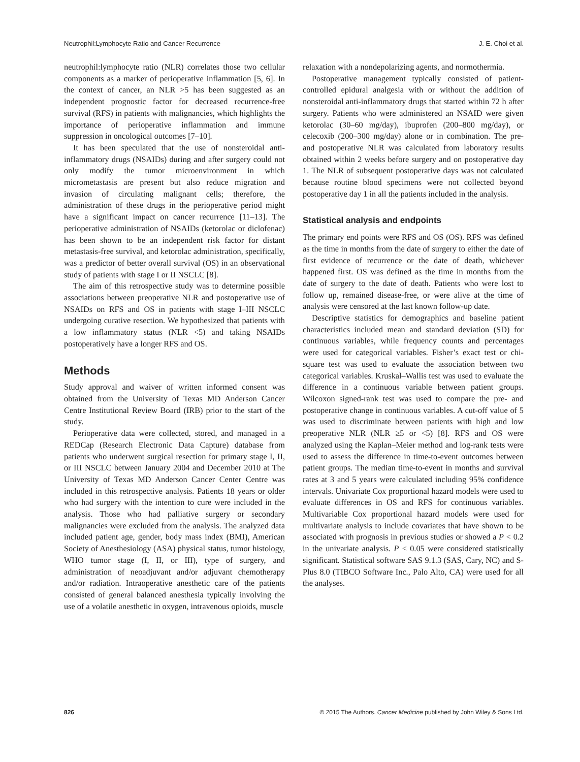Neutrophil:Lymphocyte Ratio and Cancer Recurrence J. E. Choi et al.
neutrophil:lymphocyte ratio (NLR) correlates those two cellular components as a marker of perioperative inflammation [5, 6]. In the context of cancer, an NLR >5 has been suggested as an independent prognostic factor for decreased recurrence-free survival (RFS) in patients with malignancies, which highlights the importance of perioperative inflammation and immune suppression in oncological outcomes [7–10].
It has been speculated that the use of nonsteroidal anti-inflammatory drugs (NSAIDs) during and after surgery could not only modify the tumor microenvironment in which micrometastasis are present but also reduce migration and invasion of circulating malignant cells; therefore, the administration of these drugs in the perioperative period might have a significant impact on cancer recurrence [11–13]. The perioperative administration of NSAIDs (ketorolac or diclofenac) has been shown to be an independent risk factor for distant metastasis-free survival, and ketorolac administration, specifically, was a predictor of better overall survival (OS) in an observational study of patients with stage I or II NSCLC [8].
The aim of this retrospective study was to determine possible associations between preoperative NLR and postoperative use of NSAIDs on RFS and OS in patients with stage I–III NSCLC undergoing curative resection. We hypothesized that patients with a low inflammatory status (NLR <5) and taking NSAIDs postoperatively have a longer RFS and OS.
Methods
Study approval and waiver of written informed consent was obtained from the University of Texas MD Anderson Cancer Centre Institutional Review Board (IRB) prior to the start of the study.
Perioperative data were collected, stored, and managed in a REDCap (Research Electronic Data Capture) database from patients who underwent surgical resection for primary stage I, II, or III NSCLC between January 2004 and December 2010 at The University of Texas MD Anderson Cancer Center Centre was included in this retrospective analysis. Patients 18 years or older who had surgery with the intention to cure were included in the analysis. Those who had palliative surgery or secondary malignancies were excluded from the analysis. The analyzed data included patient age, gender, body mass index (BMI), American Society of Anesthesiology (ASA) physical status, tumor histology, WHO tumor stage (I, II, or III), type of surgery, and administration of neoadjuvant and/or adjuvant chemotherapy and/or radiation. Intraoperative anesthetic care of the patients consisted of general balanced anesthesia typically involving the use of a volatile anesthetic in oxygen, intravenous opioids, muscle
relaxation with a nondepolarizing agents, and normothermia.
Postoperative management typically consisted of patient-controlled epidural analgesia with or without the addition of nonsteroidal anti-inflammatory drugs that started within 72 h after surgery. Patients who were administered an NSAID were given ketorolac (30–60 mg/day), ibuprofen (200–800 mg/day), or celecoxib (200–300 mg/day) alone or in combination. The pre- and postoperative NLR was calculated from laboratory results obtained within 2 weeks before surgery and on postoperative day 1. The NLR of subsequent postoperative days was not calculated because routine blood specimens were not collected beyond postoperative day 1 in all the patients included in the analysis.
Statistical analysis and endpoints
The primary end points were RFS and OS (OS). RFS was defined as the time in months from the date of surgery to either the date of first evidence of recurrence or the date of death, whichever happened first. OS was defined as the time in months from the date of surgery to the date of death. Patients who were lost to follow up, remained disease-free, or were alive at the time of analysis were censored at the last known follow-up date.
Descriptive statistics for demographics and baseline patient characteristics included mean and standard deviation (SD) for continuous variables, while frequency counts and percentages were used for categorical variables. Fisher’s exact test or chi-square test was used to evaluate the association between two categorical variables. Kruskal–Wallis test was used to evaluate the difference in a continuous variable between patient groups. Wilcoxon signed-rank test was used to compare the pre- and postoperative change in continuous variables. A cut-off value of 5 was used to discriminate between patients with high and low preoperative NLR (NLR ≥5 or <5) [8]. RFS and OS were analyzed using the Kaplan–Meier method and log-rank tests were used to assess the difference in time-to-event outcomes between patient groups. The median time-to-event in months and survival rates at 3 and 5 years were calculated including 95% confidence intervals. Univariate Cox proportional hazard models were used to evaluate differences in OS and RFS for continuous variables. Multivariable Cox proportional hazard models were used for multivariate analysis to include covariates that have shown to be associated with prognosis in previous studies or showed a P < 0.2 in the univariate analysis. P < 0.05 were considered statistically significant. Statistical software SAS 9.1.3 (SAS, Cary, NC) and S-Plus 8.0 (TIBCO Software Inc., Palo Alto, CA) were used for all the analyses.
826 © 2015 The Authors. Cancer Medicine published by John Wiley & Sons Ltd.